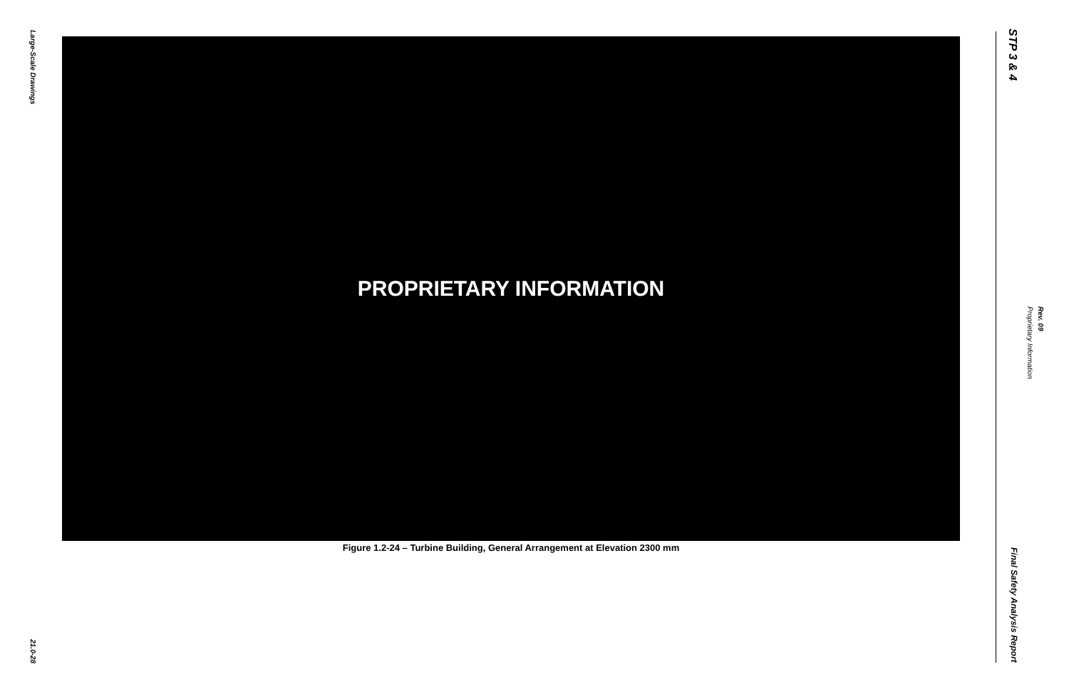Large-Scale Drawings
21.0-28
PROPRIETARY INFORMATION
Figure 1.2-24 – Turbine Building, General Arrangement at Elevation 2300 mm
STP 3 & 4
Final Safety Analysis Report
Proprietary Information
Rev. 09